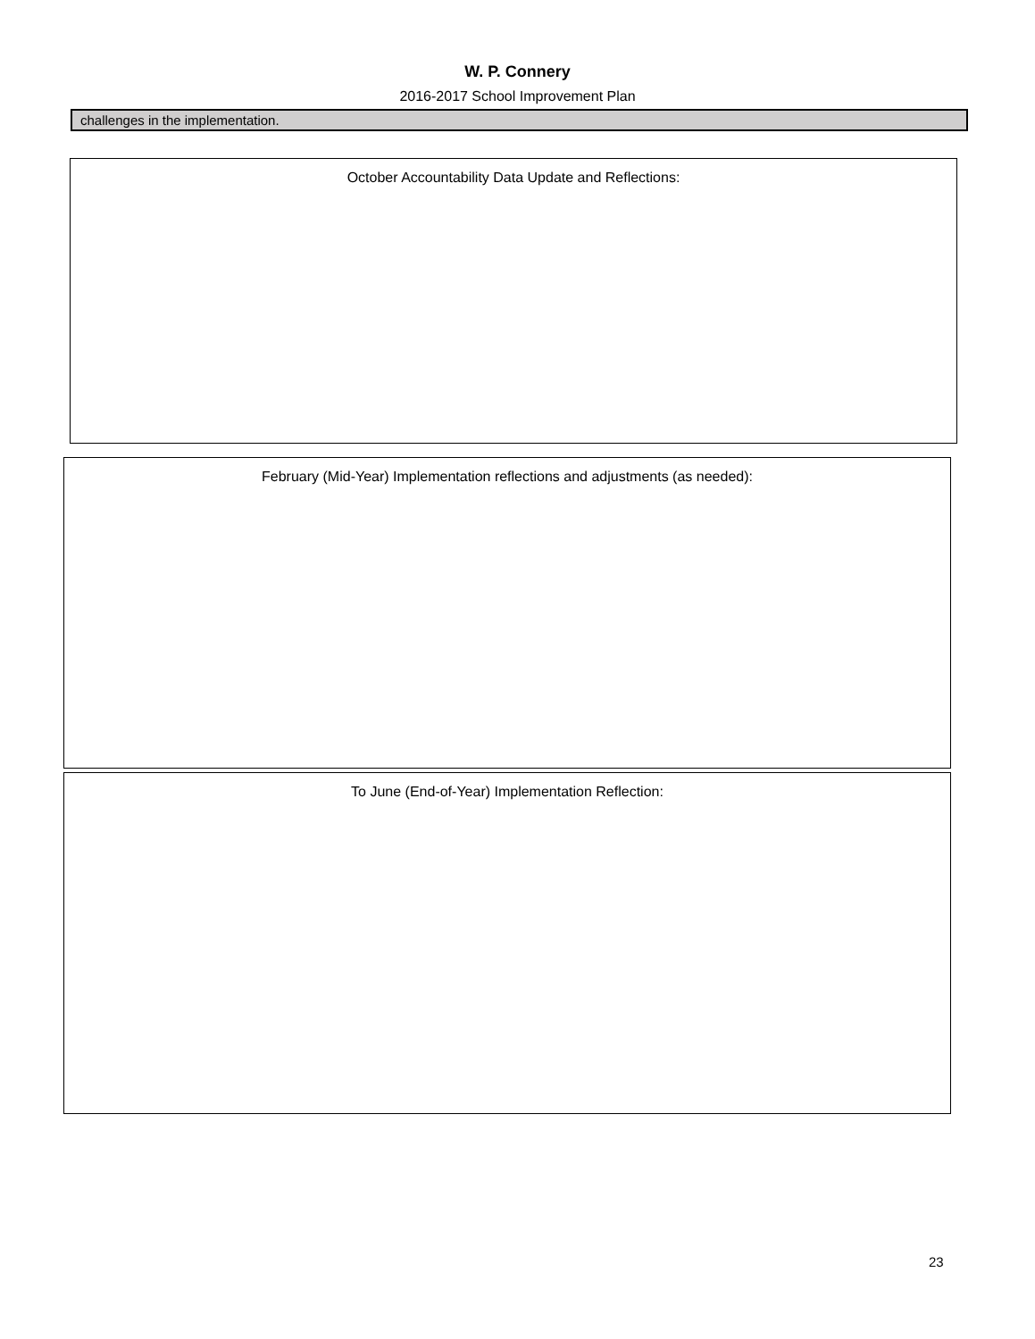W. P. Connery
2016-2017 School Improvement Plan
challenges in the implementation.
October Accountability Data Update and Reflections:
February (Mid-Year) Implementation reflections and adjustments (as needed):
To June (End-of-Year) Implementation Reflection:
23